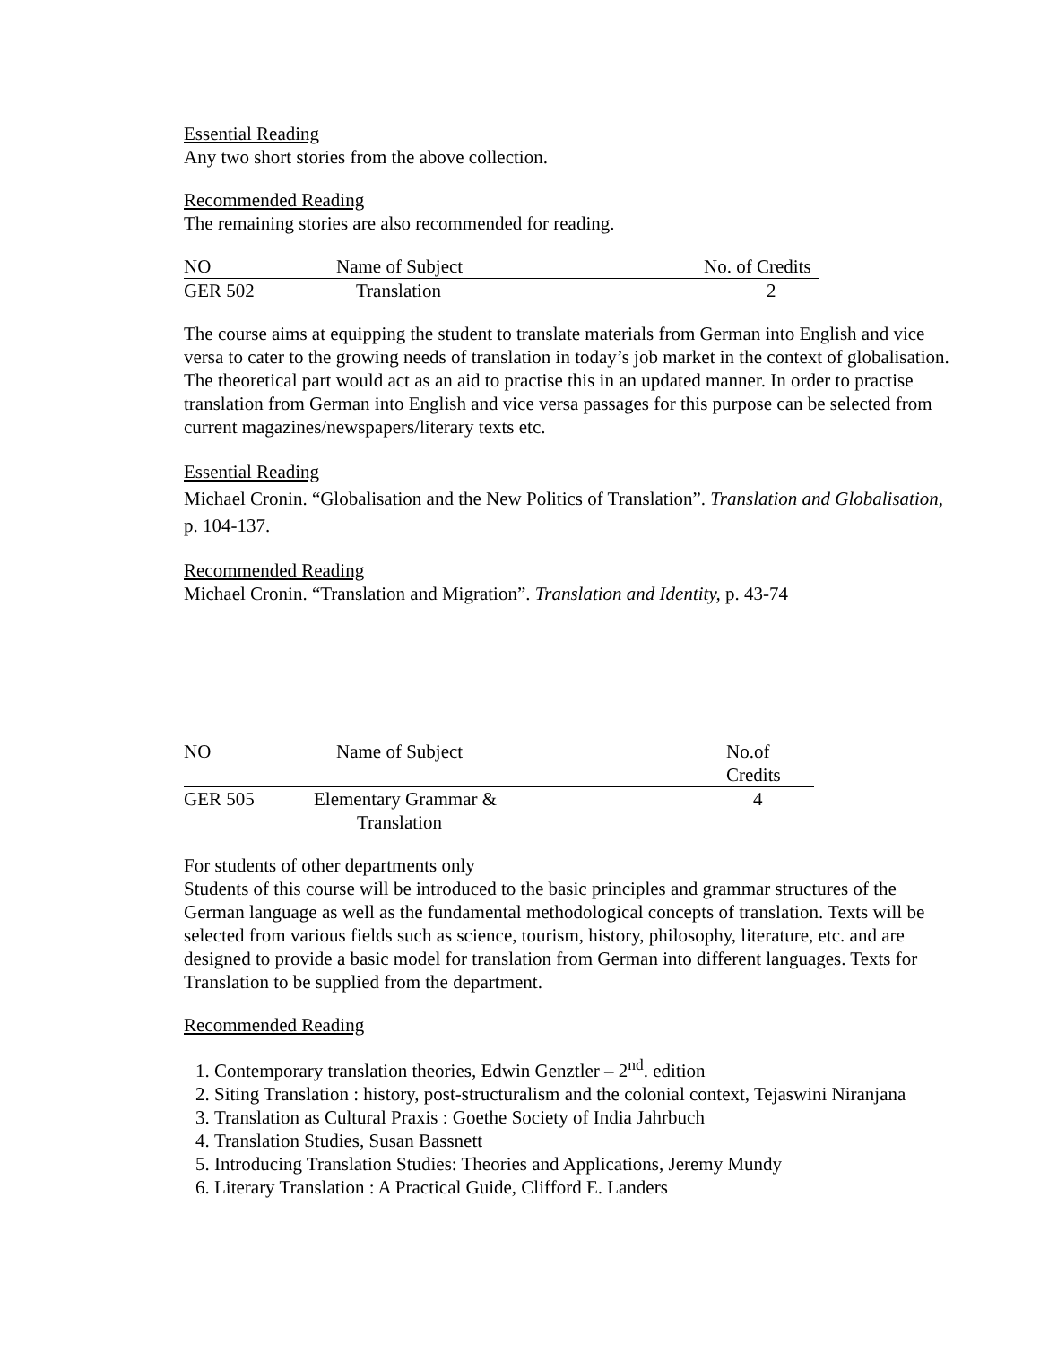Essential Reading
Any two short stories from the above collection.
Recommended Reading
The remaining stories are also recommended for reading.
| NO | Name of Subject | No. of Credits |
| --- | --- | --- |
| GER 502 | Translation | 2 |
The course aims at equipping the student to translate materials from German into English and vice versa to cater to the growing needs of translation in today’s job market in the context of globalisation. The theoretical part would act as an aid to practise this in an updated manner. In order to practise translation from German into English and vice versa passages for this purpose can be selected from current magazines/newspapers/literary texts etc.
Essential Reading
Michael Cronin. “Globalisation and the New Politics of Translation”. Translation and Globalisation, p. 104-137.
Recommended Reading
Michael Cronin. “Translation and Migration”. Translation and Identity, p. 43-74
| NO | Name of Subject | No.of Credits |
| --- | --- | --- |
| GER 505 | Elementary Grammar & Translation | 4 |
For students of other departments only
Students of this course will be introduced to the basic principles and grammar structures of the German language as well as the fundamental methodological concepts of translation. Texts will be selected from various fields such as science, tourism, history, philosophy, literature, etc. and are designed to provide a basic model for translation from German into different languages. Texts for Translation to be supplied from the department.
Recommended Reading
1. Contemporary translation theories, Edwin Genztler – 2<sup>nd</sup>. edition
2. Siting Translation : history, post-structuralism and the colonial context, Tejaswini Niranjana
3. Translation as Cultural Praxis : Goethe Society of India Jahrbuch
4. Translation Studies, Susan Bassnett
5. Introducing Translation Studies: Theories and Applications, Jeremy Mundy
6. Literary Translation : A Practical Guide, Clifford E. Landers